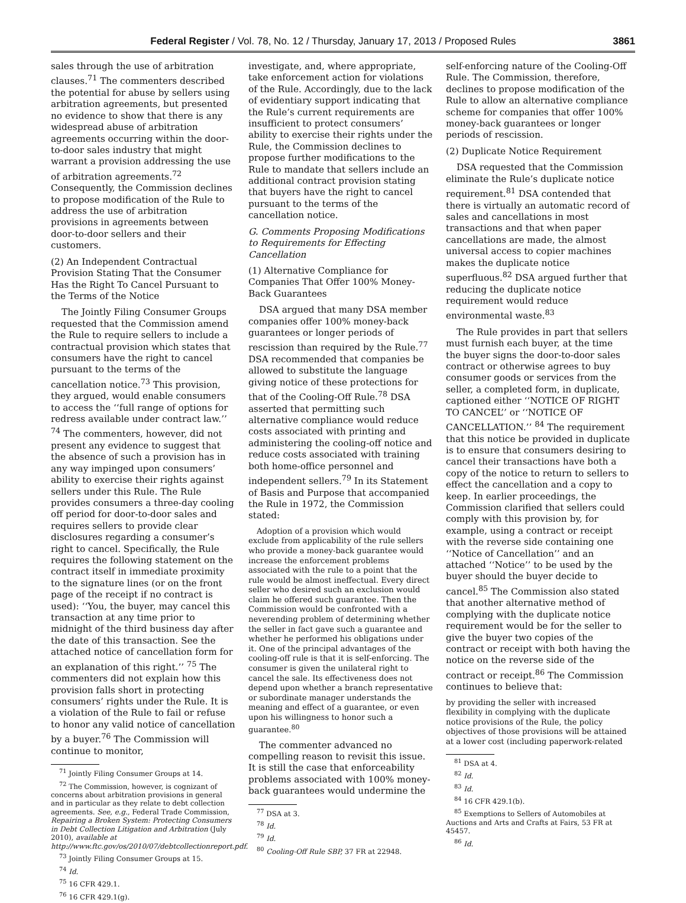Federal Register / Vol. 78, No. 12 / Thursday, January 17, 2013 / Proposed Rules 3861
sales through the use of arbitration clauses.<sup>71</sup> The commenters described the potential for abuse by sellers using arbitration agreements, but presented no evidence to show that there is any widespread abuse of arbitration agreements occurring within the door-to-door sales industry that might warrant a provision addressing the use of arbitration agreements.<sup>72</sup> Consequently, the Commission declines to propose modification of the Rule to address the use of arbitration provisions in agreements between door-to-door sellers and their customers.
(2) An Independent Contractual Provision Stating That the Consumer Has the Right To Cancel Pursuant to the Terms of the Notice
The Jointly Filing Consumer Groups requested that the Commission amend the Rule to require sellers to include a contractual provision which states that consumers have the right to cancel pursuant to the terms of the cancellation notice.<sup>73</sup> This provision, they argued, would enable consumers to access the ‘‘full range of options for redress available under contract law.’’ <sup>74</sup> The commenters, however, did not present any evidence to suggest that the absence of such a provision has in any way impinged upon consumers’ ability to exercise their rights against sellers under this Rule. The Rule provides consumers a three-day cooling off period for door-to-door sales and requires sellers to provide clear disclosures regarding a consumer’s right to cancel. Specifically, the Rule requires the following statement on the contract itself in immediate proximity to the signature lines (or on the front page of the receipt if no contract is used): ‘‘You, the buyer, may cancel this transaction at any time prior to midnight of the third business day after the date of this transaction. See the attached notice of cancellation form for an explanation of this right.’’ <sup>75</sup> The commenters did not explain how this provision falls short in protecting consumers’ rights under the Rule. It is a violation of the Rule to fail or refuse to honor any valid notice of cancellation by a buyer.<sup>76</sup> The Commission will continue to monitor,
<sup>71</sup> Jointly Filing Consumer Groups at 14.
<sup>72</sup> The Commission, however, is cognizant of concerns about arbitration provisions in general and in particular as they relate to debt collection agreements. See, e.g., Federal Trade Commission, Repairing a Broken System: Protecting Consumers in Debt Collection Litigation and Arbitration (July 2010), available at http://www.ftc.gov/os/2010/07/debtcollectionreport.pdf.
<sup>73</sup> Jointly Filing Consumer Groups at 15.
<sup>74</sup> Id.
<sup>75</sup> 16 CFR 429.1.
<sup>76</sup> 16 CFR 429.1(g).
investigate, and, where appropriate, take enforcement action for violations of the Rule. Accordingly, due to the lack of evidentiary support indicating that the Rule’s current requirements are insufficient to protect consumers’ ability to exercise their rights under the Rule, the Commission declines to propose further modifications to the Rule to mandate that sellers include an additional contract provision stating that buyers have the right to cancel pursuant to the terms of the cancellation notice.
G. Comments Proposing Modifications to Requirements for Effecting Cancellation
(1) Alternative Compliance for Companies That Offer 100% Money-Back Guarantees
DSA argued that many DSA member companies offer 100% money-back guarantees or longer periods of rescission than required by the Rule.<sup>77</sup> DSA recommended that companies be allowed to substitute the language giving notice of these protections for that of the Cooling-Off Rule.<sup>78</sup> DSA asserted that permitting such alternative compliance would reduce costs associated with printing and administering the cooling-off notice and reduce costs associated with training both home-office personnel and independent sellers.<sup>79</sup> In its Statement of Basis and Purpose that accompanied the Rule in 1972, the Commission stated:
Adoption of a provision which would exclude from applicability of the rule sellers who provide a money-back guarantee would increase the enforcement problems associated with the rule to a point that the rule would be almost ineffectual. Every direct seller who desired such an exclusion would claim he offered such guarantee. Then the Commission would be confronted with a neverending problem of determining whether the seller in fact gave such a guarantee and whether he performed his obligations under it. One of the principal advantages of the cooling-off rule is that it is self-enforcing. The consumer is given the unilateral right to cancel the sale. Its effectiveness does not depend upon whether a branch representative or subordinate manager understands the meaning and effect of a guarantee, or even upon his willingness to honor such a guarantee.<sup>80</sup>
The commenter advanced no compelling reason to revisit this issue. It is still the case that enforceability problems associated with 100% money-back guarantees would undermine the
<sup>77</sup> DSA at 3.
<sup>78</sup> Id.
<sup>79</sup> Id.
<sup>80</sup> Cooling-Off Rule SBP, 37 FR at 22948.
self-enforcing nature of the Cooling-Off Rule. The Commission, therefore, declines to propose modification of the Rule to allow an alternative compliance scheme for companies that offer 100% money-back guarantees or longer periods of rescission.
(2) Duplicate Notice Requirement
DSA requested that the Commission eliminate the Rule’s duplicate notice requirement.<sup>81</sup> DSA contended that there is virtually an automatic record of sales and cancellations in most transactions and that when paper cancellations are made, the almost universal access to copier machines makes the duplicate notice superfluous.<sup>82</sup> DSA argued further that reducing the duplicate notice requirement would reduce environmental waste.<sup>83</sup>
The Rule provides in part that sellers must furnish each buyer, at the time the buyer signs the door-to-door sales contract or otherwise agrees to buy consumer goods or services from the seller, a completed form, in duplicate, captioned either ‘‘NOTICE OF RIGHT TO CANCEL’’ or ‘‘NOTICE OF CANCELLATION.’’ <sup>84</sup> The requirement that this notice be provided in duplicate is to ensure that consumers desiring to cancel their transactions have both a copy of the notice to return to sellers to effect the cancellation and a copy to keep. In earlier proceedings, the Commission clarified that sellers could comply with this provision by, for example, using a contract or receipt with the reverse side containing one ‘‘Notice of Cancellation’’ and an attached ‘‘Notice’’ to be used by the buyer should the buyer decide to cancel.<sup>85</sup> The Commission also stated that another alternative method of complying with the duplicate notice requirement would be for the seller to give the buyer two copies of the contract or receipt with both having the notice on the reverse side of the contract or receipt.<sup>86</sup> The Commission continues to believe that:
by providing the seller with increased flexibility in complying with the duplicate notice provisions of the Rule, the policy objectives of those provisions will be attained at a lower cost (including paperwork-related
<sup>81</sup> DSA at 4.
<sup>82</sup> Id.
<sup>83</sup> Id.
<sup>84</sup> 16 CFR 429.1(b).
<sup>85</sup> Exemptions to Sellers of Automobiles at Auctions and Arts and Crafts at Fairs, 53 FR at 45457.
<sup>86</sup> Id.